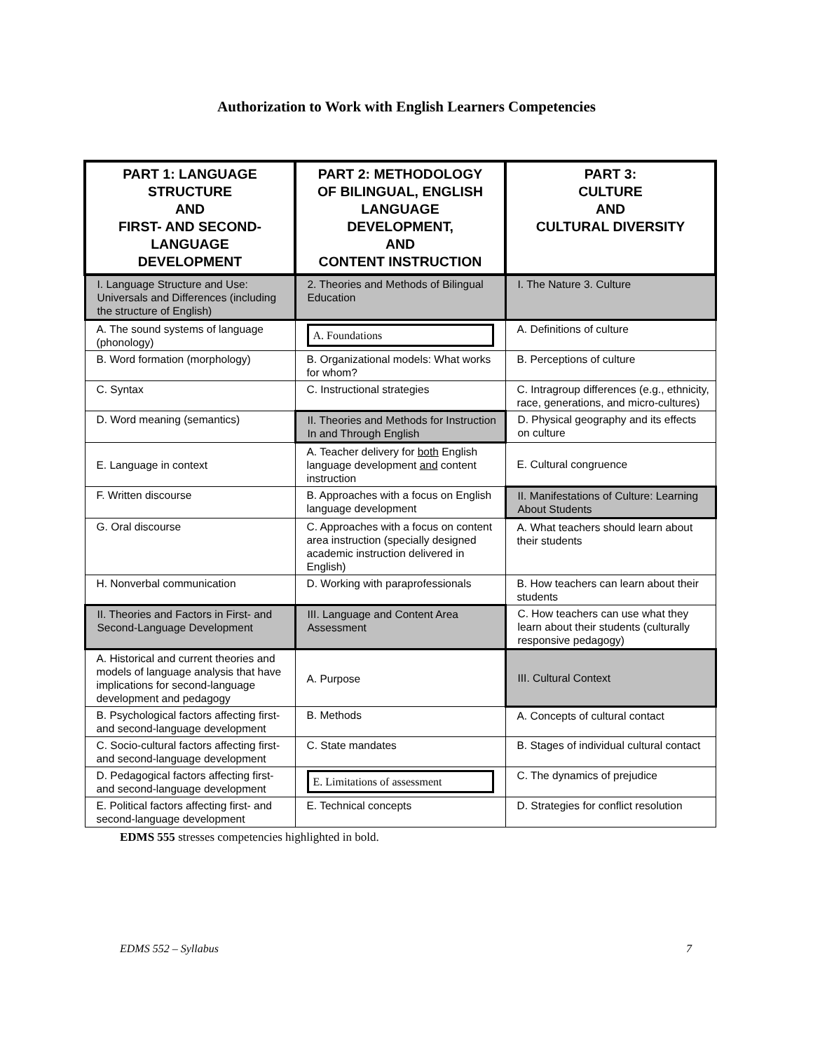Authorization to Work with English Learners Competencies
| PART 1: LANGUAGE STRUCTURE AND FIRST- AND SECOND- LANGUAGE DEVELOPMENT | PART 2: METHODOLOGY OF BILINGUAL, ENGLISH LANGUAGE DEVELOPMENT, AND CONTENT INSTRUCTION | PART 3: CULTURE AND CULTURAL DIVERSITY |
| --- | --- | --- |
| I. Language Structure and Use: Universals and Differences (including the structure of English) | 2. Theories and Methods of Bilingual Education | I. The Nature 3. Culture |
| A. The sound systems of language (phonology) | A. Foundations | A. Definitions of culture |
| B. Word formation (morphology) | B. Organizational models: What works for whom? | B. Perceptions of culture |
| C. Syntax | C. Instructional strategies | C. Intragroup differences (e.g., ethnicity, race, generations, and micro-cultures) |
| D. Word meaning (semantics) | II. Theories and Methods for Instruction In and Through English | D. Physical geography and its effects on culture |
| E. Language in context | A. Teacher delivery for both English language development and content instruction | E. Cultural congruence |
| F. Written discourse | B. Approaches with a focus on English language development | II. Manifestations of Culture: Learning About Students |
| G. Oral discourse | C. Approaches with a focus on content area instruction (specially designed academic instruction delivered in English) | A. What teachers should learn about their students |
| H. Nonverbal communication | D. Working with paraprofessionals | B. How teachers can learn about their students |
| II. Theories and Factors in First- and Second-Language Development | III. Language and Content Area Assessment | C. How teachers can use what they learn about their students (culturally responsive pedagogy) |
| A. Historical and current theories and models of language analysis that have implications for second-language development and pedagogy | A. Purpose | III. Cultural Context |
| B. Psychological factors affecting first- and second-language development | B. Methods | A. Concepts of cultural contact |
| C. Socio-cultural factors affecting first- and second-language development | C. State mandates | B. Stages of individual cultural contact |
| D. Pedagogical factors affecting first- and second-language development | E. Limitations of assessment | C. The dynamics of prejudice |
| E. Political factors affecting first- and second-language development | E. Technical concepts | D. Strategies for conflict resolution |
EDMS 555 stresses competencies highlighted in bold.
EDMS 552 – Syllabus 7